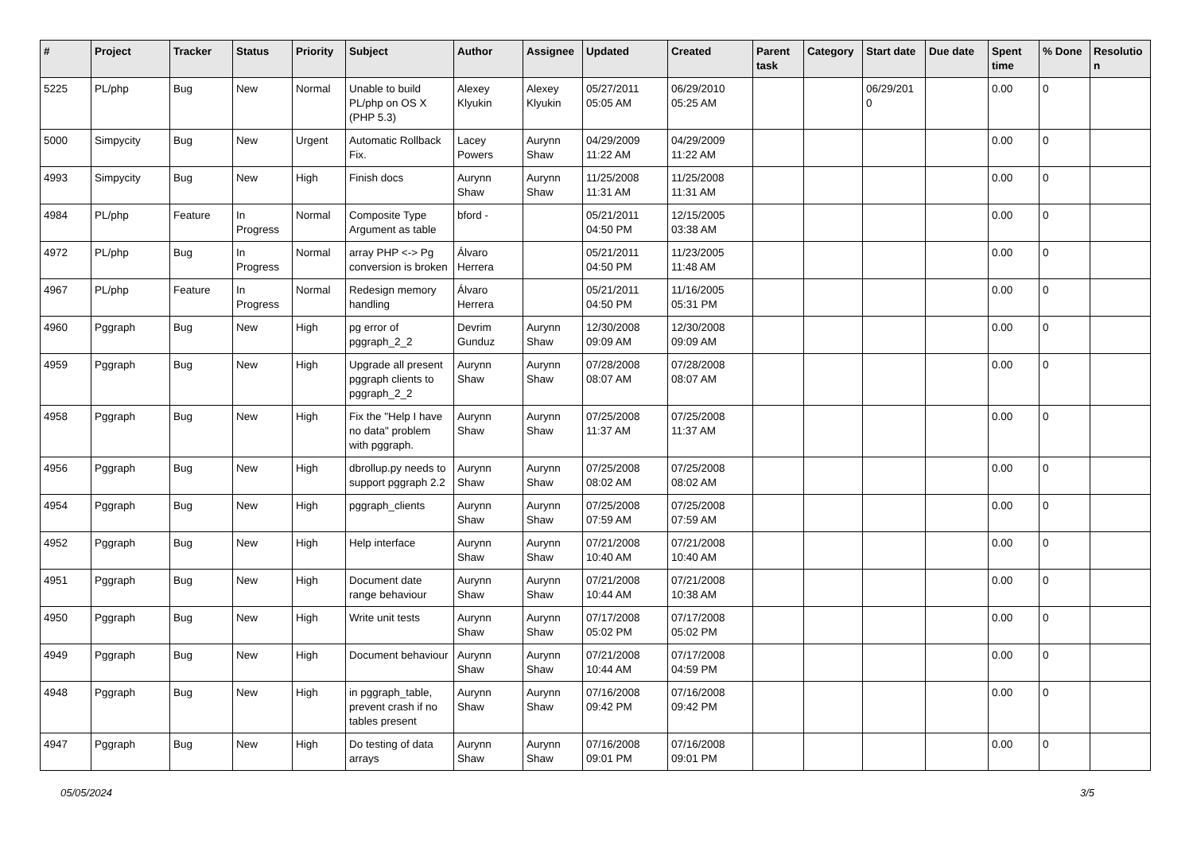| # | Project | Tracker | Status | Priority | Subject | Author | Assignee | Updated | Created | Parent task | Category | Start date | Due date | Spent time | % Done | Resolutio n |
| --- | --- | --- | --- | --- | --- | --- | --- | --- | --- | --- | --- | --- | --- | --- | --- | --- |
| 5225 | PL/php | Bug | New | Normal | Unable to build PL/php on OS X (PHP 5.3) | Alexey Klyukin | Alexey Klyukin | 05/27/2011 05:05 AM | 06/29/2010 05:25 AM | | | 06/29/201 0 | | 0.00 | 0 | |
| 5000 | Simpycity | Bug | New | Urgent | Automatic Rollback Fix. | Lacey Powers | Aurynn Shaw | 04/29/2009 11:22 AM | 04/29/2009 11:22 AM | | | | | 0.00 | 0 | |
| 4993 | Simpycity | Bug | New | High | Finish docs | Aurynn Shaw | Aurynn Shaw | 11/25/2008 11:31 AM | 11/25/2008 11:31 AM | | | | | 0.00 | 0 | |
| 4984 | PL/php | Feature | In Progress | Normal | Composite Type Argument as table | bford - | | 05/21/2011 04:50 PM | 12/15/2005 03:38 AM | | | | | 0.00 | 0 | |
| 4972 | PL/php | Bug | In Progress | Normal | array PHP <-> Pg conversion is broken | Álvaro Herrera | | 05/21/2011 04:50 PM | 11/23/2005 11:48 AM | | | | | 0.00 | 0 | |
| 4967 | PL/php | Feature | In Progress | Normal | Redesign memory handling | Álvaro Herrera | | 05/21/2011 04:50 PM | 11/16/2005 05:31 PM | | | | | 0.00 | 0 | |
| 4960 | Pggraph | Bug | New | High | pg error of pggraph_2_2 | Devrim Gunduz | Aurynn Shaw | 12/30/2008 09:09 AM | 12/30/2008 09:09 AM | | | | | 0.00 | 0 | |
| 4959 | Pggraph | Bug | New | High | Upgrade all present pggraph clients to pggraph_2_2 | Aurynn Shaw | Aurynn Shaw | 07/28/2008 08:07 AM | 07/28/2008 08:07 AM | | | | | 0.00 | 0 | |
| 4958 | Pggraph | Bug | New | High | Fix the "Help I have no data" problem with pggraph. | Aurynn Shaw | Aurynn Shaw | 07/25/2008 11:37 AM | 07/25/2008 11:37 AM | | | | | 0.00 | 0 | |
| 4956 | Pggraph | Bug | New | High | dbrollup.py needs to support pggraph 2.2 | Aurynn Shaw | Aurynn Shaw | 07/25/2008 08:02 AM | 07/25/2008 08:02 AM | | | | | 0.00 | 0 | |
| 4954 | Pggraph | Bug | New | High | pggraph_clients | Aurynn Shaw | Aurynn Shaw | 07/25/2008 07:59 AM | 07/25/2008 07:59 AM | | | | | 0.00 | 0 | |
| 4952 | Pggraph | Bug | New | High | Help interface | Aurynn Shaw | Aurynn Shaw | 07/21/2008 10:40 AM | 07/21/2008 10:40 AM | | | | | 0.00 | 0 | |
| 4951 | Pggraph | Bug | New | High | Document date range behaviour | Aurynn Shaw | Aurynn Shaw | 07/21/2008 10:44 AM | 07/21/2008 10:38 AM | | | | | 0.00 | 0 | |
| 4950 | Pggraph | Bug | New | High | Write unit tests | Aurynn Shaw | Aurynn Shaw | 07/17/2008 05:02 PM | 07/17/2008 05:02 PM | | | | | 0.00 | 0 | |
| 4949 | Pggraph | Bug | New | High | Document behaviour | Aurynn Shaw | Aurynn Shaw | 07/21/2008 10:44 AM | 07/17/2008 04:59 PM | | | | | 0.00 | 0 | |
| 4948 | Pggraph | Bug | New | High | in pggraph_table, prevent crash if no tables present | Aurynn Shaw | Aurynn Shaw | 07/16/2008 09:42 PM | 07/16/2008 09:42 PM | | | | | 0.00 | 0 | |
| 4947 | Pggraph | Bug | New | High | Do testing of data arrays | Aurynn Shaw | Aurynn Shaw | 07/16/2008 09:01 PM | 07/16/2008 09:01 PM | | | | | 0.00 | 0 | |
05/05/2024 3/5